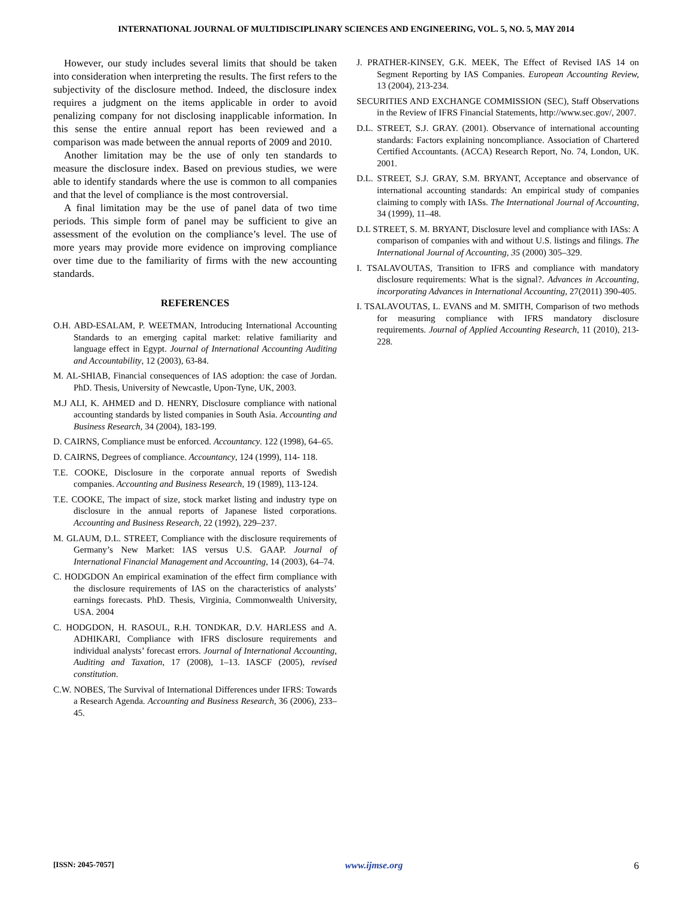INTERNATIONAL JOURNAL OF MULTIDISCIPLINARY SCIENCES AND ENGINEERING, VOL. 5, NO. 5, MAY 2014
However, our study includes several limits that should be taken into consideration when interpreting the results. The first refers to the subjectivity of the disclosure method. Indeed, the disclosure index requires a judgment on the items applicable in order to avoid penalizing company for not disclosing inapplicable information. In this sense the entire annual report has been reviewed and a comparison was made between the annual reports of 2009 and 2010.
Another limitation may be the use of only ten standards to measure the disclosure index. Based on previous studies, we were able to identify standards where the use is common to all companies and that the level of compliance is the most controversial.
A final limitation may be the use of panel data of two time periods. This simple form of panel may be sufficient to give an assessment of the evolution on the compliance’s level. The use of more years may provide more evidence on improving compliance over time due to the familiarity of firms with the new accounting standards.
REFERENCES
O.H. ABD-ESALAM, P. WEETMAN, Introducing International Accounting Standards to an emerging capital market: relative familiarity and language effect in Egypt. Journal of International Accounting Auditing and Accountability, 12 (2003), 63-84.
M. AL-SHIAB, Financial consequences of IAS adoption: the case of Jordan. PhD. Thesis, University of Newcastle, Upon-Tyne, UK, 2003.
M.J ALI, K. AHMED and D. HENRY, Disclosure compliance with national accounting standards by listed companies in South Asia. Accounting and Business Research, 34 (2004), 183-199.
D. CAIRNS, Compliance must be enforced. Accountancy. 122 (1998), 64–65.
D. CAIRNS, Degrees of compliance. Accountancy, 124 (1999), 114- 118.
T.E. COOKE, Disclosure in the corporate annual reports of Swedish companies. Accounting and Business Research, 19 (1989), 113-124.
T.E. COOKE, The impact of size, stock market listing and industry type on disclosure in the annual reports of Japanese listed corporations. Accounting and Business Research, 22 (1992), 229–237.
M. GLAUM, D.L. STREET, Compliance with the disclosure requirements of Germany’s New Market: IAS versus U.S. GAAP. Journal of International Financial Management and Accounting, 14 (2003), 64–74.
C. HODGDON An empirical examination of the effect firm compliance with the disclosure requirements of IAS on the characteristics of analysts’ earnings forecasts. PhD. Thesis, Virginia, Commonwealth University, USA. 2004
C. HODGDON, H. RASOUL, R.H. TONDKAR, D.V. HARLESS and A. ADHIKARI, Compliance with IFRS disclosure requirements and individual analysts’ forecast errors. Journal of International Accounting, Auditing and Taxation, 17 (2008), 1–13. IASCF (2005), revised constitution.
C.W. NOBES, The Survival of International Differences under IFRS: Towards a Research Agenda. Accounting and Business Research, 36 (2006), 233–45.
J. PRATHER-KINSEY, G.K. MEEK, The Effect of Revised IAS 14 on Segment Reporting by IAS Companies. European Accounting Review, 13 (2004), 213-234.
SECURITIES AND EXCHANGE COMMISSION (SEC), Staff Observations in the Review of IFRS Financial Statements, http://www.sec.gov/, 2007.
D.L. STREET, S.J. GRAY. (2001). Observance of international accounting standards: Factors explaining noncompliance. Association of Chartered Certified Accountants. (ACCA) Research Report, No. 74, London, UK. 2001.
D.L. STREET, S.J. GRAY, S.M. BRYANT, Acceptance and observance of international accounting standards: An empirical study of companies claiming to comply with IASs. The International Journal of Accounting, 34 (1999), 11–48.
D.L STREET, S. M. BRYANT, Disclosure level and compliance with IASs: A comparison of companies with and without U.S. listings and filings. The International Journal of Accounting, 35 (2000) 305–329.
I. TSALAVOUTAS, Transition to IFRS and compliance with mandatory disclosure requirements: What is the signal?. Advances in Accounting, incorporating Advances in International Accounting, 27(2011) 390-405.
I. TSALAVOUTAS, L. EVANS and M. SMITH, Comparison of two methods for measuring compliance with IFRS mandatory disclosure requirements. Journal of Applied Accounting Research, 11 (2010), 213-228.
[ISSN: 2045-7057] www.ijmse.org 6